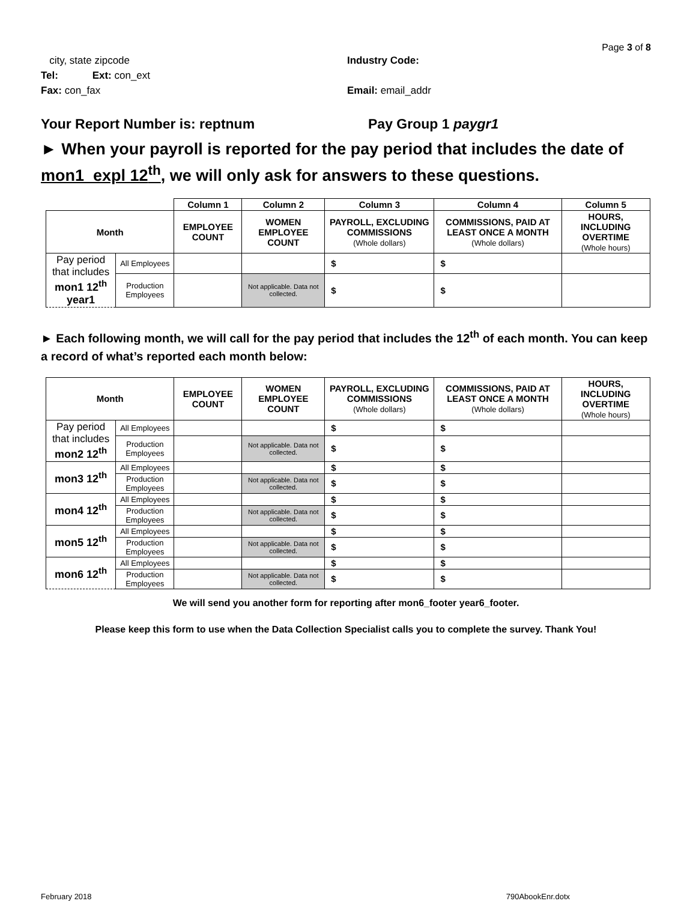Page 3 of 8
city, state zipcode Industry Code:
Tel: Ext: con_ext
Fax: con_fax Email: email_addr
Your Report Number is: reptnum Pay Group 1 paygr1
► When your payroll is reported for the pay period that includes the date of mon1_expl 12<sup>th</sup>, we will only ask for answers to these questions.
| | | Column 1 | Column 2 | Column 3 | Column 4 | Column 5 |
| Month | | EMPLOYEE COUNT | WOMEN EMPLOYEE COUNT | PAYROLL, EXCLUDING COMMISSIONS (Whole dollars) | COMMISSIONS, PAID AT LEAST ONCE A MONTH (Whole dollars) | HOURS, INCLUDING OVERTIME (Whole hours) |
| Pay period that includes mon1 12<sup>th</sup> year1 | All Employees | | | $ | $ | |
| | Production Employees | | Not applicable. Data not collected. | $ | $ | |
► Each following month, we will call for the pay period that includes the 12<sup>th</sup> of each month. You can keep a record of what’s reported each month below:
| Month | | EMPLOYEE COUNT | WOMEN EMPLOYEE COUNT | PAYROLL, EXCLUDING COMMISSIONS (Whole dollars) | COMMISSIONS, PAID AT LEAST ONCE A MONTH (Whole dollars) | HOURS, INCLUDING OVERTIME (Whole hours) |
| --- | --- | --- | --- | --- | --- | --- |
| Pay period that includes mon2 12<sup>th</sup> | All Employees | | | $ | $ | |
| | Production Employees | | Not applicable. Data not collected. | $ | $ | |
| mon3 12<sup>th</sup> | All Employees | | | $ | $ | |
| | Production Employees | | Not applicable. Data not collected. | $ | $ | |
| mon4 12<sup>th</sup> | All Employees | | | $ | $ | |
| | Production Employees | | Not applicable. Data not collected. | $ | $ | |
| mon5 12<sup>th</sup> | All Employees | | | $ | $ | |
| | Production Employees | | Not applicable. Data not collected. | $ | $ | |
| mon6 12<sup>th</sup> | All Employees | | | $ | $ | |
| | Production Employees | | Not applicable. Data not collected. | $ | $ | |
We will send you another form for reporting after mon6_footer year6_footer.
Please keep this form to use when the Data Collection Specialist calls you to complete the survey. Thank You!
February 2018 790AbookEnr.dotx